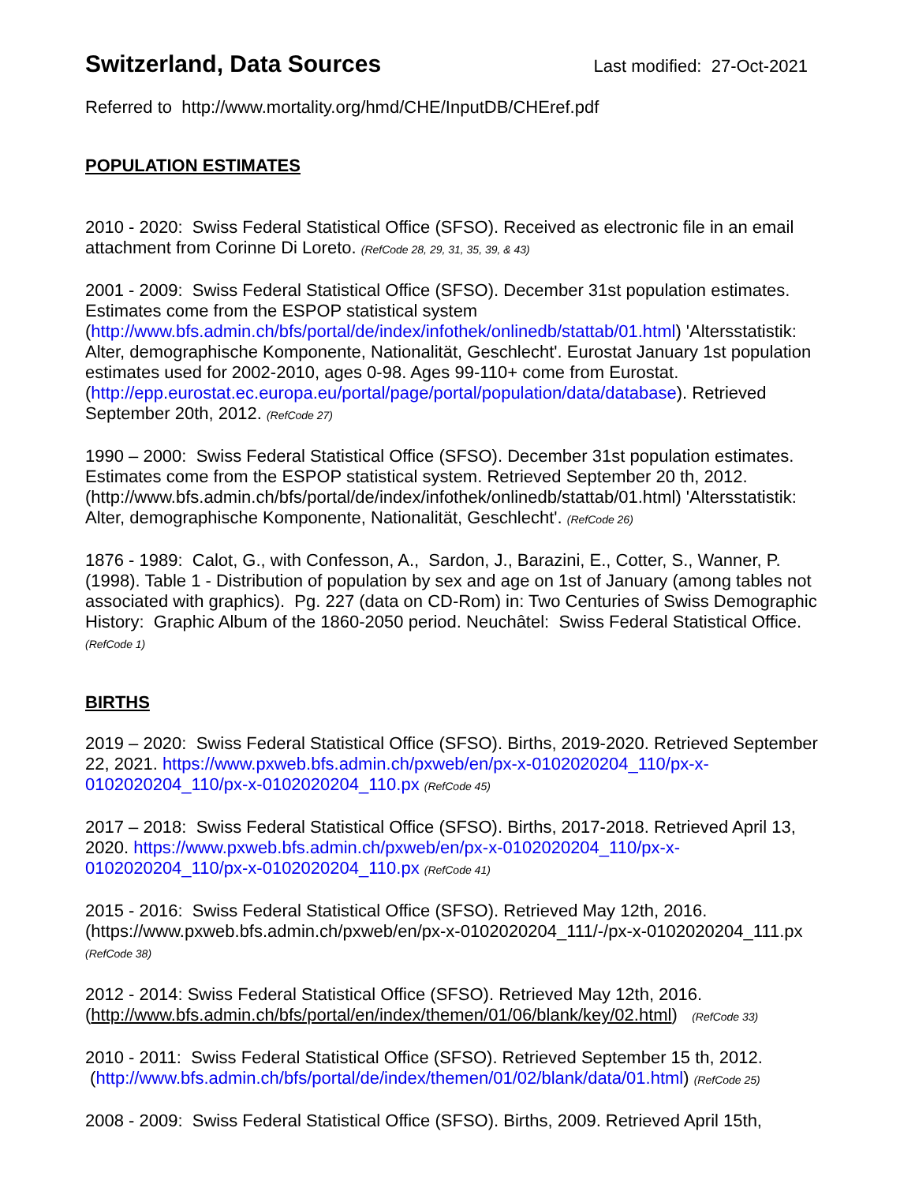Switzerland, Data Sources
Last modified: 27-Oct-2021
Referred to http://www.mortality.org/hmd/CHE/InputDB/CHEref.pdf
POPULATION ESTIMATES
2010 - 2020: Swiss Federal Statistical Office (SFSO). Received as electronic file in an email attachment from Corinne Di Loreto. (RefCode 28, 29, 31, 35, 39, & 43)
2001 - 2009: Swiss Federal Statistical Office (SFSO). December 31st population estimates. Estimates come from the ESPOP statistical system (http://www.bfs.admin.ch/bfs/portal/de/index/infothek/onlinedb/stattab/01.html) 'Altersstatistik: Alter, demographische Komponente, Nationalität, Geschlecht'. Eurostat January 1st population estimates used for 2002-2010, ages 0-98. Ages 99-110+ come from Eurostat. (http://epp.eurostat.ec.europa.eu/portal/page/portal/population/data/database). Retrieved September 20th, 2012. (RefCode 27)
1990 – 2000: Swiss Federal Statistical Office (SFSO). December 31st population estimates. Estimates come from the ESPOP statistical system. Retrieved September 20 th, 2012. (http://www.bfs.admin.ch/bfs/portal/de/index/infothek/onlinedb/stattab/01.html) 'Altersstatistik: Alter, demographische Komponente, Nationalität, Geschlecht'. (RefCode 26)
1876 - 1989: Calot, G., with Confesson, A., Sardon, J., Barazini, E., Cotter, S., Wanner, P. (1998). Table 1 - Distribution of population by sex and age on 1st of January (among tables not associated with graphics). Pg. 227 (data on CD-Rom) in: Two Centuries of Swiss Demographic History: Graphic Album of the 1860-2050 period. Neuchâtel: Swiss Federal Statistical Office. (RefCode 1)
BIRTHS
2019 – 2020: Swiss Federal Statistical Office (SFSO). Births, 2019-2020. Retrieved September 22, 2021. https://www.pxweb.bfs.admin.ch/pxweb/en/px-x-0102020204_110/px-x-0102020204_110/px-x-0102020204_110.px (RefCode 45)
2017 – 2018: Swiss Federal Statistical Office (SFSO). Births, 2017-2018. Retrieved April 13, 2020. https://www.pxweb.bfs.admin.ch/pxweb/en/px-x-0102020204_110/px-x-0102020204_110/px-x-0102020204_110.px (RefCode 41)
2015 - 2016: Swiss Federal Statistical Office (SFSO). Retrieved May 12th, 2016. (https://www.pxweb.bfs.admin.ch/pxweb/en/px-x-0102020204_111/-/px-x-0102020204_111.px (RefCode 38)
2012 - 2014: Swiss Federal Statistical Office (SFSO). Retrieved May 12th, 2016. (http://www.bfs.admin.ch/bfs/portal/en/index/themen/01/06/blank/key/02.html) (RefCode 33)
2010 - 2011: Swiss Federal Statistical Office (SFSO). Retrieved September 15 th, 2012. (http://www.bfs.admin.ch/bfs/portal/de/index/themen/01/02/blank/data/01.html) (RefCode 25)
2008 - 2009: Swiss Federal Statistical Office (SFSO). Births, 2009. Retrieved April 15th,